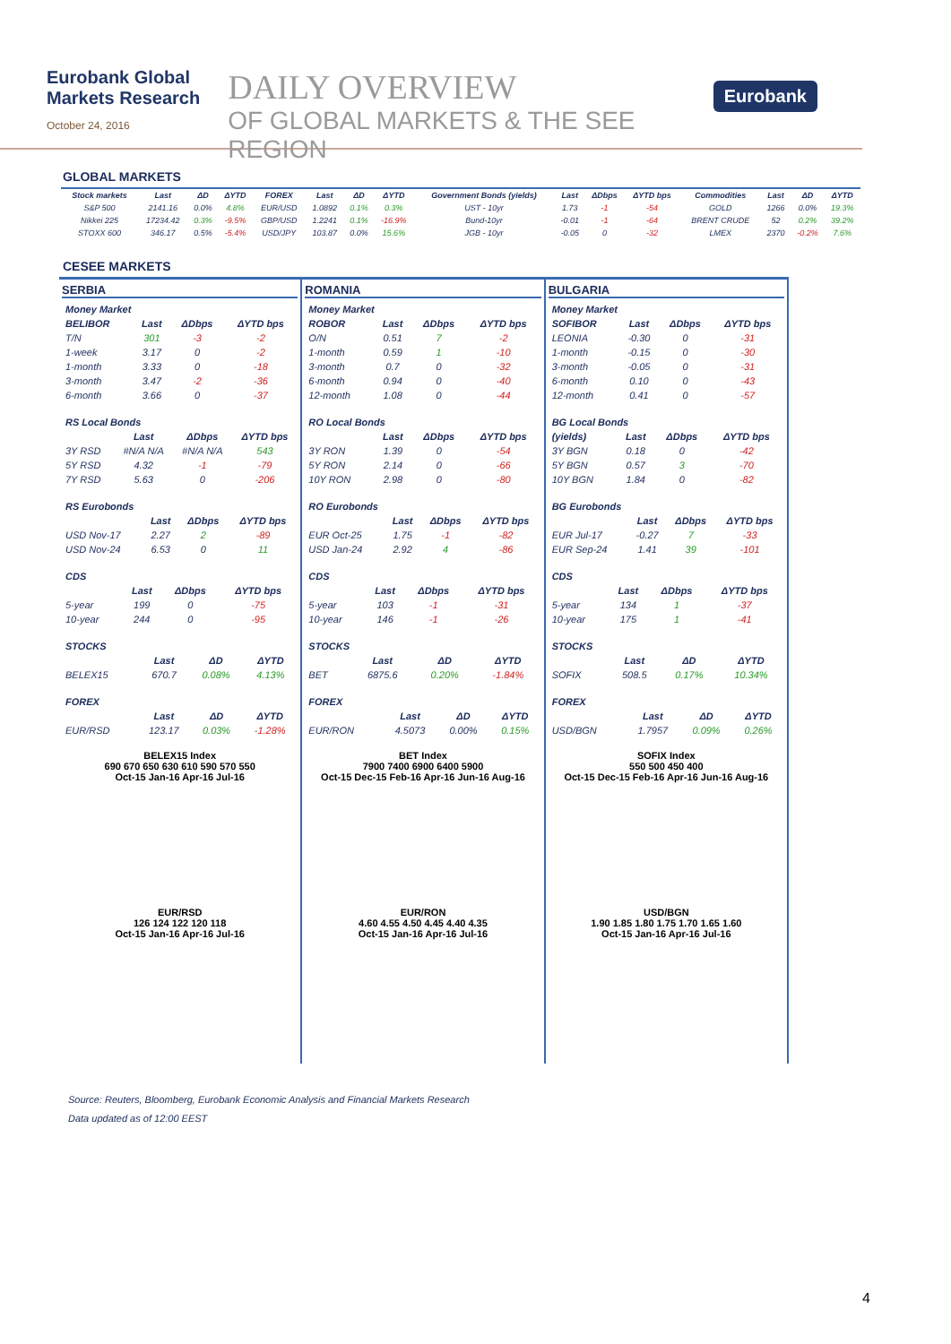Eurobank Global Markets Research
October 24, 2016
DAILY OVERVIEW
OF GLOBAL MARKETS & THE SEE REGION
Eurobank
GLOBAL MARKETS
| Stock markets | Last | ΔD | ΔYTD | FOREX | Last | ΔD | ΔYTD | Government Bonds (yields) | Last | ΔDbps | ΔYTD bps | Commodities | Last | ΔD | ΔYTD |
| --- | --- | --- | --- | --- | --- | --- | --- | --- | --- | --- | --- | --- | --- | --- | --- |
| S&P 500 | 2141.16 | 0.0% | 4.8% | EUR/USD | 1.0892 | 0.1% | 0.3% | UST - 10yr | 1.73 | -1 | -54 | GOLD | 1266 | 0.0% | 19.3% |
| Nikkei 225 | 17234.42 | 0.3% | -9.5% | GBP/USD | 1.2241 | 0.1% | -16.9% | Bund-10yr | -0.01 | -1 | -64 | BRENT CRUDE | 52 | 0.2% | 39.2% |
| STOXX 600 | 346.17 | 0.5% | -5.4% | USD/JPY | 103.87 | 0.0% | 15.6% | JGB - 10yr | -0.05 | 0 | -32 | LMEX | 2370 | -0.2% | 7.6% |
CESEE MARKETS
SERBIA
| Money Market | | | |
| BELIBOR | Last | ΔDbps | ΔYTD bps |
| T/N | 301 | -3 | -2 |
| 1-week | 3.17 | 0 | -2 |
| 1-month | 3.33 | 0 | -18 |
| 3-month | 3.47 | -2 | -36 |
| 6-month | 3.66 | 0 | -37 |
| RS Local Bonds | | | |
| | Last | ΔDbps | ΔYTD bps |
| 3Y RSD | #N/A N/A | #N/A N/A | 543 |
| 5Y RSD | 4.32 | -1 | -79 |
| 7Y RSD | 5.63 | 0 | -206 |
| RS Eurobonds | | | |
| | Last | ΔDbps | ΔYTD bps |
| USD Nov-17 | 2.27 | 2 | -89 |
| USD Nov-24 | 6.53 | 0 | 11 |
| CDS | | | |
| | Last | ΔDbps | ΔYTD bps |
| 5-year | 199 | 0 | -75 |
| 10-year | 244 | 0 | -95 |
| STOCKS | | | |
| | Last | ΔD | ΔYTD |
| BELEX15 | 670.7 | 0.08% | 4.13% |
| FOREX | | | |
| | Last | ΔD | ΔYTD |
| EUR/RSD | 123.17 | 0.03% | -1.28% |
BELEX15 Index
690 670 650 630 610 590 570 550
Oct-15 Jan-16 Apr-16 Jul-16
EUR/RSD
126 124 122 120 118
Oct-15 Jan-16 Apr-16 Jul-16
ROMANIA
| Money Market | | | |
| ROBOR | Last | ΔDbps | ΔYTD bps |
| O/N | 0.51 | 7 | -2 |
| 1-month | 0.59 | 1 | -10 |
| 3-month | 0.7 | 0 | -32 |
| 6-month | 0.94 | 0 | -40 |
| 12-month | 1.08 | 0 | -44 |
| RO Local Bonds | | | |
| | Last | ΔDbps | ΔYTD bps |
| 3Y RON | 1.39 | 0 | -54 |
| 5Y RON | 2.14 | 0 | -66 |
| 10Y RON | 2.98 | 0 | -80 |
| RO Eurobonds | | | |
| | Last | ΔDbps | ΔYTD bps |
| EUR Oct-25 | 1.75 | -1 | -82 |
| USD Jan-24 | 2.92 | 4 | -86 |
| CDS | | | |
| | Last | ΔDbps | ΔYTD bps |
| 5-year | 103 | -1 | -31 |
| 10-year | 146 | -1 | -26 |
| STOCKS | | | |
| | Last | ΔD | ΔYTD |
| BET | 6875.6 | 0.20% | -1.84% |
| FOREX | | | |
| | Last | ΔD | ΔYTD |
| EUR/RON | 4.5073 | 0.00% | 0.15% |
BET Index
7900 7400 6900 6400 5900
Oct-15 Dec-15 Feb-16 Apr-16 Jun-16 Aug-16
EUR/RON
4.60 4.55 4.50 4.45 4.40 4.35
Oct-15 Jan-16 Apr-16 Jul-16
BULGARIA
| Money Market | | | |
| SOFIBOR | Last | ΔDbps | ΔYTD bps |
| LEONIA | -0.30 | 0 | -31 |
| 1-month | -0.15 | 0 | -30 |
| 3-month | -0.05 | 0 | -31 |
| 6-month | 0.10 | 0 | -43 |
| 12-month | 0.41 | 0 | -57 |
| BG Local Bonds | | | |
| (yields) | Last | ΔDbps | ΔYTD bps |
| 3Y BGN | 0.18 | 0 | -42 |
| 5Y BGN | 0.57 | 3 | -70 |
| 10Y BGN | 1.84 | 0 | -82 |
| BG Eurobonds | | | |
| | Last | ΔDbps | ΔYTD bps |
| EUR Jul-17 | -0.27 | 7 | -33 |
| EUR Sep-24 | 1.41 | 39 | -101 |
| CDS | | | |
| | Last | ΔDbps | ΔYTD bps |
| 5-year | 134 | 1 | -37 |
| 10-year | 175 | 1 | -41 |
| STOCKS | | | |
| | Last | ΔD | ΔYTD |
| SOFIX | 508.5 | 0.17% | 10.34% |
| FOREX | | | |
| | Last | ΔD | ΔYTD |
| USD/BGN | 1.7957 | 0.09% | 0.26% |
SOFIX Index
550 500 450 400
Oct-15 Dec-15 Feb-16 Apr-16 Jun-16 Aug-16
USD/BGN
1.90 1.85 1.80 1.75 1.70 1.65 1.60
Oct-15 Jan-16 Apr-16 Jul-16
Source: Reuters, Bloomberg, Eurobank Economic Analysis and Financial Markets Research
Data updated as of 12:00 EEST
4